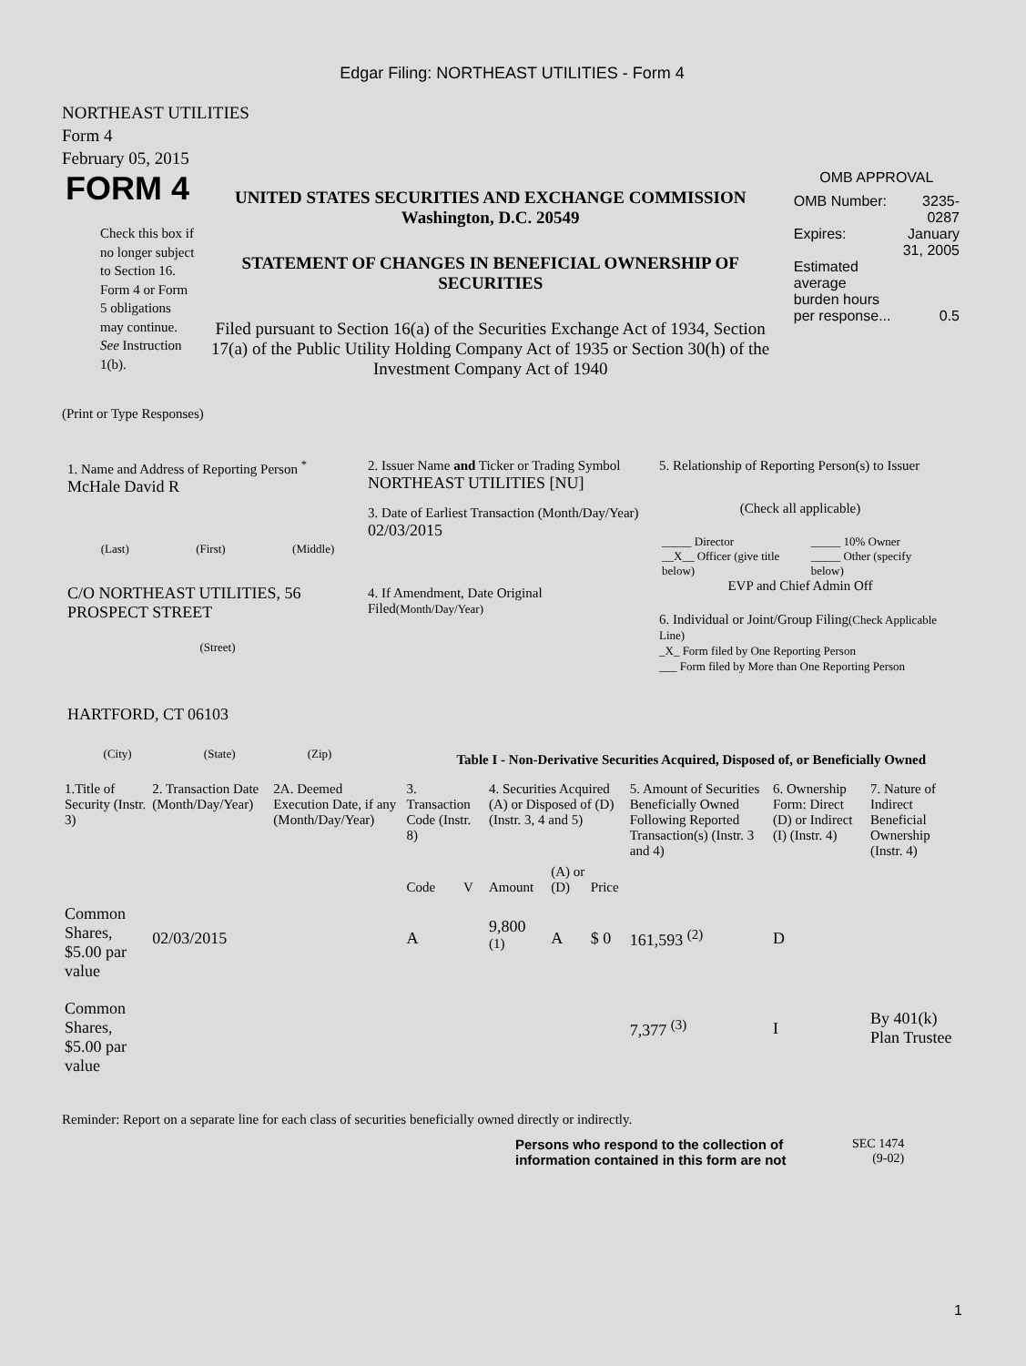Edgar Filing: NORTHEAST UTILITIES - Form 4
NORTHEAST UTILITIES
Form 4
February 05, 2015
FORM 4
Check this box if no longer subject to Section 16. Form 4 or Form 5 obligations may continue. See Instruction 1(b).
UNITED STATES SECURITIES AND EXCHANGE COMMISSION
Washington, D.C. 20549
STATEMENT OF CHANGES IN BENEFICIAL OWNERSHIP OF SECURITIES
Filed pursuant to Section 16(a) of the Securities Exchange Act of 1934, Section 17(a) of the Public Utility Holding Company Act of 1935 or Section 30(h) of the Investment Company Act of 1940
OMB APPROVAL
| OMB Number: | 3235-0287 |
| Expires: | January 31, 2005 |
| Estimated average burden hours per response... | 0.5 |
(Print or Type Responses)
1. Name and Address of Reporting Person <sup>*</sup>
McHale David R
(Last) (First) (Middle)
C/O NORTHEAST UTILITIES, 56 PROSPECT STREET
(Street)
HARTFORD, CT 06103
(City) (State) (Zip)
2. Issuer Name and Ticker or Trading Symbol
NORTHEAST UTILITIES [NU]
3. Date of Earliest Transaction (Month/Day/Year)
02/03/2015
4. If Amendment, Date Original Filed(Month/Day/Year)
5. Relationship of Reporting Person(s) to Issuer
(Check all applicable)
| _____ Director | _____ 10% Owner |
| __X__ Officer (give title below) | _____ Other (specify below) |
EVP and Chief Admin Off
6. Individual or Joint/Group Filing(Check Applicable Line)
_X_ Form filed by One Reporting Person
___ Form filed by More than One Reporting Person
Table I - Non-Derivative Securities Acquired, Disposed of, or Beneficially Owned
| 1.Title of Security (Instr. 3) | 2. Transaction Date (Month/Day/Year) | 2A. Deemed Execution Date, if any (Month/Day/Year) | 3. Transaction Code (Instr. 8) | | 4. Securities Acquired (A) or Disposed of (D) (Instr. 3, 4 and 5) | | | 5. Amount of Securities Beneficially Owned Following Reported Transaction(s) (Instr. 3 and 4) | 6. Ownership Form: Direct (D) or Indirect (I) (Instr. 4) | 7. Nature of Indirect Beneficial Ownership (Instr. 4) |
| --- | --- | --- | --- | --- | --- | --- | --- | --- | --- | --- |
| | | | Code | V | Amount | (A) or (D) | Price | | | |
| Common Shares, $5.00 par value | 02/03/2015 | | A | | 9,800 <sup>(1)</sup> | A | $ 0 | 161,593 <sup>(2)</sup> | D | |
| Common Shares, $5.00 par value | | | | | | | | 7,377 <sup>(3)</sup> | I | By 401(k) Plan Trustee |
Reminder: Report on a separate line for each class of securities beneficially owned directly or indirectly.
Persons who respond to the collection of information contained in this form are not
SEC 1474
(9-02)
1